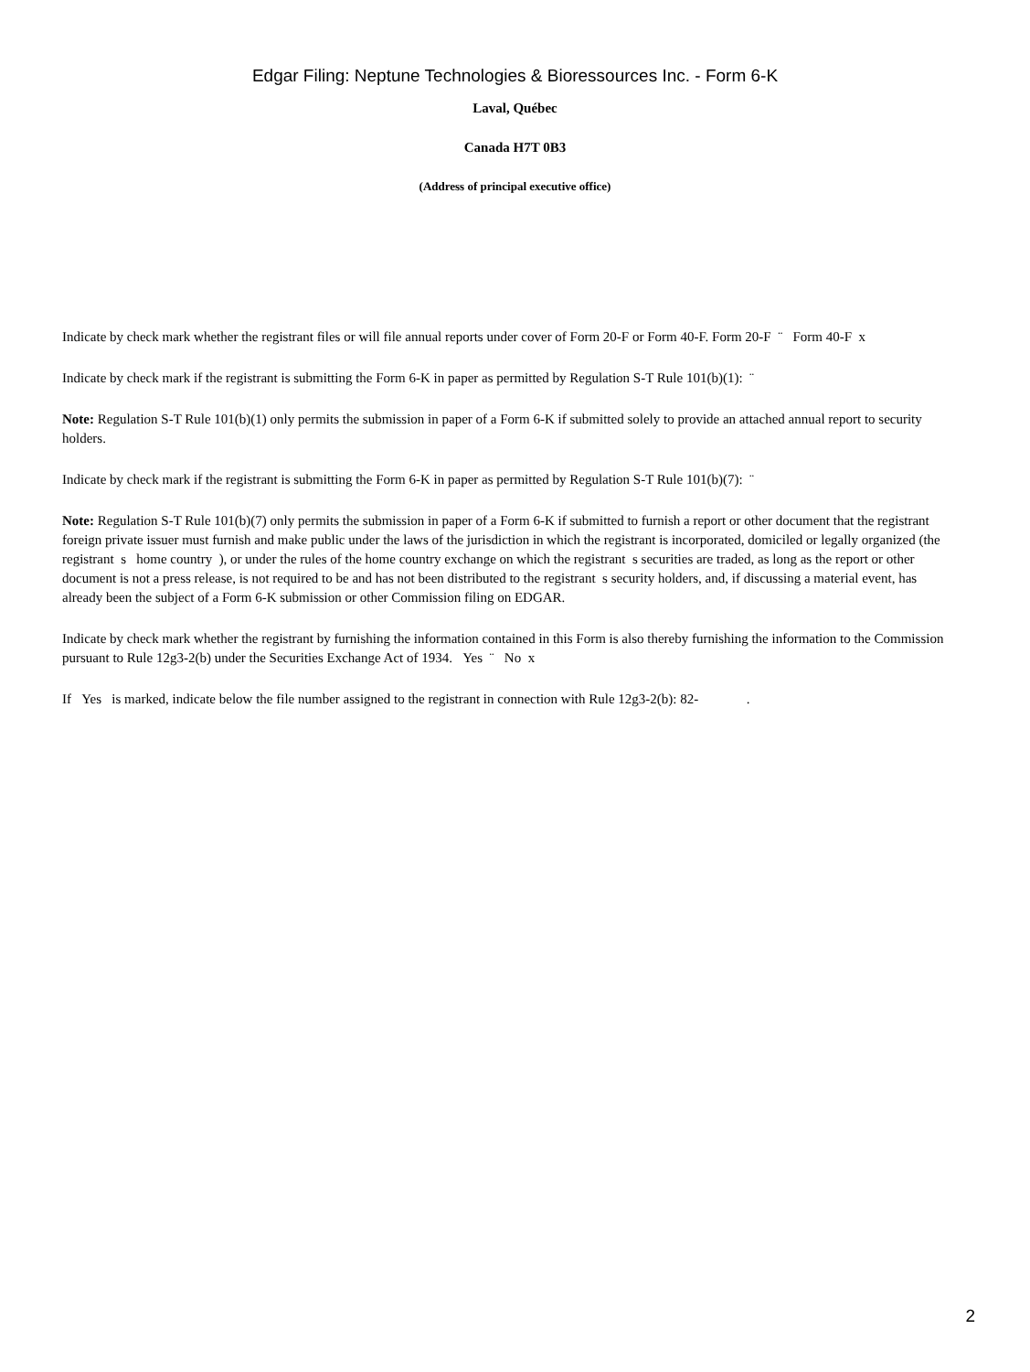Edgar Filing: Neptune Technologies & Bioressources Inc. - Form 6-K
Laval, Québec
Canada H7T 0B3
(Address of principal executive office)
Indicate by check mark whether the registrant files or will file annual reports under cover of Form 20-F or Form 40-F. Form 20-F ¨ Form 40-F x
Indicate by check mark if the registrant is submitting the Form 6-K in paper as permitted by Regulation S-T Rule 101(b)(1): ¨
Note: Regulation S-T Rule 101(b)(1) only permits the submission in paper of a Form 6-K if submitted solely to provide an attached annual report to security holders.
Indicate by check mark if the registrant is submitting the Form 6-K in paper as permitted by Regulation S-T Rule 101(b)(7): ¨
Note: Regulation S-T Rule 101(b)(7) only permits the submission in paper of a Form 6-K if submitted to furnish a report or other document that the registrant foreign private issuer must furnish and make public under the laws of the jurisdiction in which the registrant is incorporated, domiciled or legally organized (the registrant s home country ), or under the rules of the home country exchange on which the registrant s securities are traded, as long as the report or other document is not a press release, is not required to be and has not been distributed to the registrant s security holders, and, if discussing a material event, has already been the subject of a Form 6-K submission or other Commission filing on EDGAR.
Indicate by check mark whether the registrant by furnishing the information contained in this Form is also thereby furnishing the information to the Commission pursuant to Rule 12g3-2(b) under the Securities Exchange Act of 1934. Yes ¨ No x
If Yes is marked, indicate below the file number assigned to the registrant in connection with Rule 12g3-2(b): 82- .
2